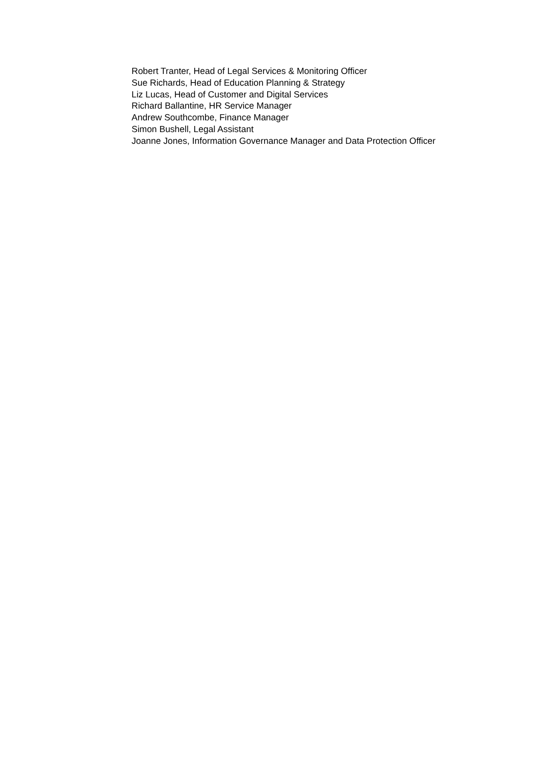Robert Tranter, Head of Legal Services & Monitoring Officer
Sue Richards, Head of Education Planning & Strategy
Liz Lucas, Head of Customer and Digital Services
Richard Ballantine, HR Service Manager
Andrew Southcombe, Finance Manager
Simon Bushell, Legal Assistant
Joanne Jones, Information Governance Manager and Data Protection Officer